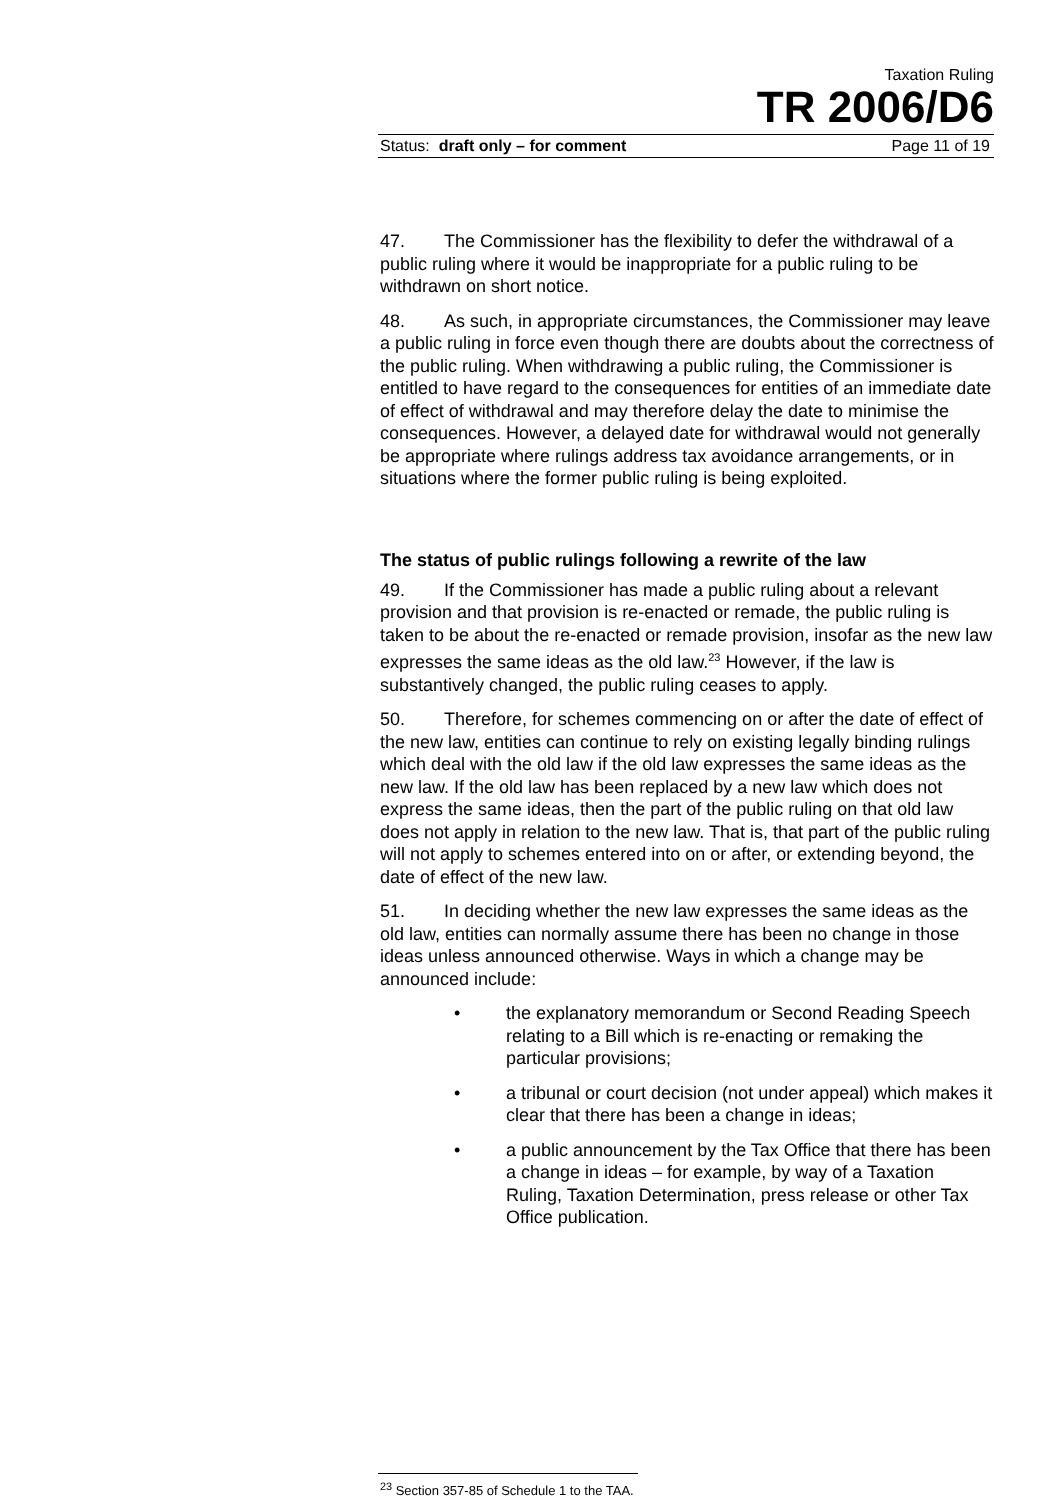Taxation Ruling
TR 2006/D6
Status: draft only – for comment Page 11 of 19
47. The Commissioner has the flexibility to defer the withdrawal of a public ruling where it would be inappropriate for a public ruling to be withdrawn on short notice.
48. As such, in appropriate circumstances, the Commissioner may leave a public ruling in force even though there are doubts about the correctness of the public ruling. When withdrawing a public ruling, the Commissioner is entitled to have regard to the consequences for entities of an immediate date of effect of withdrawal and may therefore delay the date to minimise the consequences. However, a delayed date for withdrawal would not generally be appropriate where rulings address tax avoidance arrangements, or in situations where the former public ruling is being exploited.
The status of public rulings following a rewrite of the law
49. If the Commissioner has made a public ruling about a relevant provision and that provision is re-enacted or remade, the public ruling is taken to be about the re-enacted or remade provision, insofar as the new law expresses the same ideas as the old law.<sup>23</sup> However, if the law is substantively changed, the public ruling ceases to apply.
50. Therefore, for schemes commencing on or after the date of effect of the new law, entities can continue to rely on existing legally binding rulings which deal with the old law if the old law expresses the same ideas as the new law. If the old law has been replaced by a new law which does not express the same ideas, then the part of the public ruling on that old law does not apply in relation to the new law. That is, that part of the public ruling will not apply to schemes entered into on or after, or extending beyond, the date of effect of the new law.
51. In deciding whether the new law expresses the same ideas as the old law, entities can normally assume there has been no change in those ideas unless announced otherwise. Ways in which a change may be announced include:
• the explanatory memorandum or Second Reading Speech relating to a Bill which is re-enacting or remaking the particular provisions;
• a tribunal or court decision (not under appeal) which makes it clear that there has been a change in ideas;
• a public announcement by the Tax Office that there has been a change in ideas – for example, by way of a Taxation Ruling, Taxation Determination, press release or other Tax Office publication.
<sup>23</sup> Section 357-85 of Schedule 1 to the TAA.